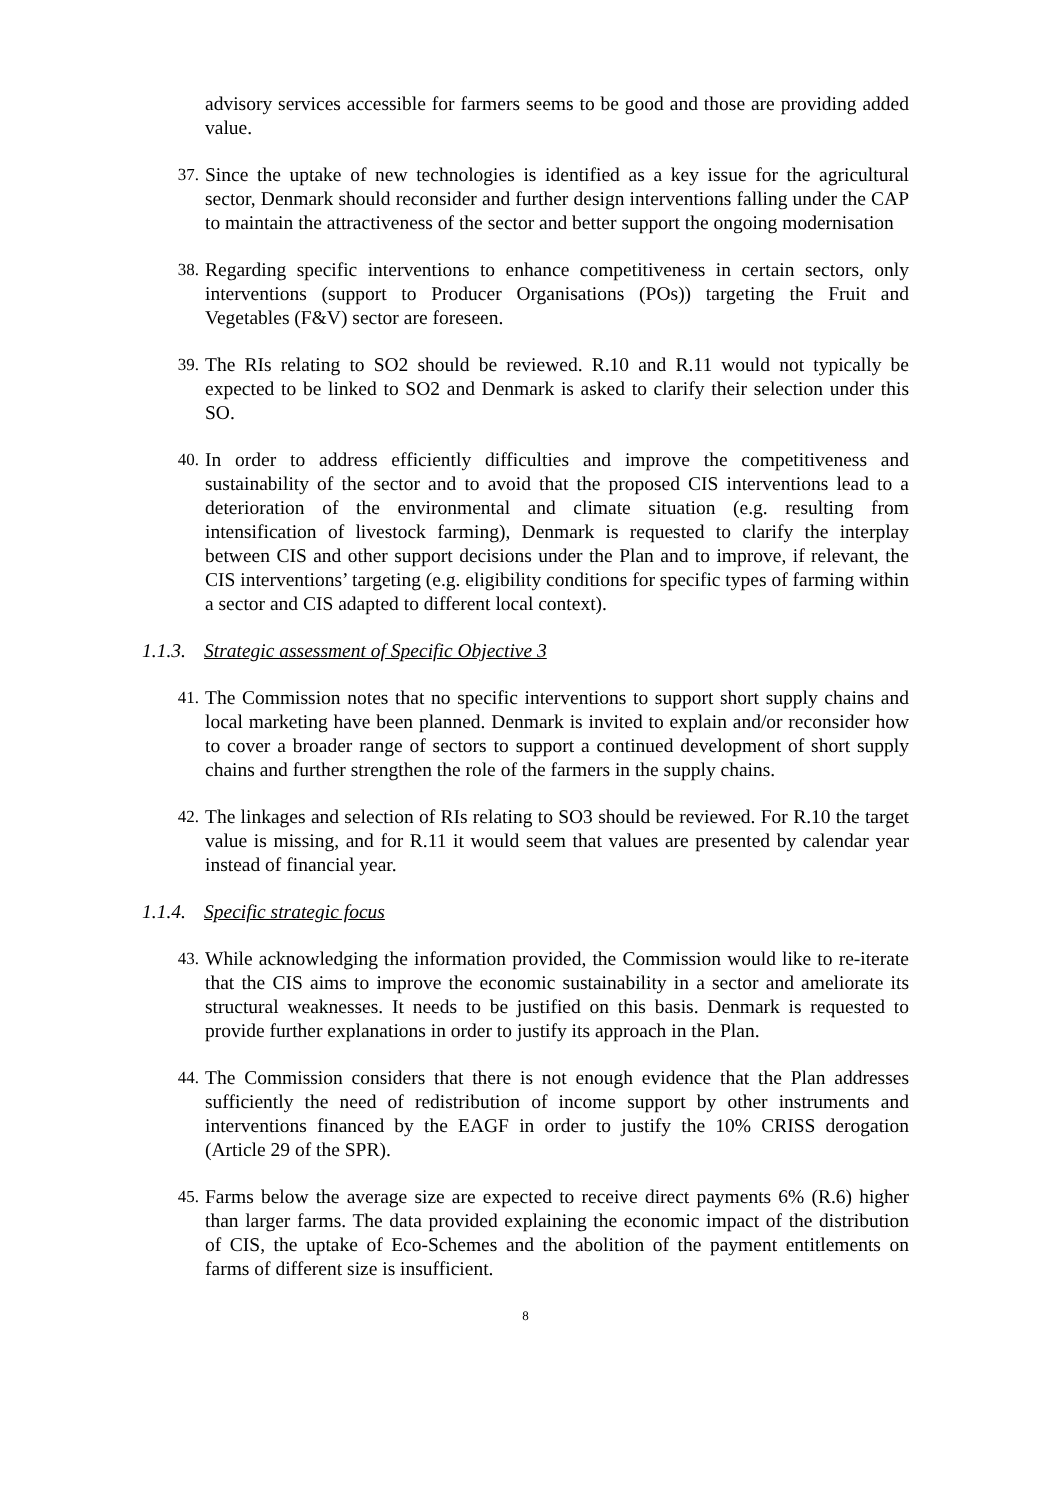advisory services accessible for farmers seems to be good and those are providing added value.
37. Since the uptake of new technologies is identified as a key issue for the agricultural sector, Denmark should reconsider and further design interventions falling under the CAP to maintain the attractiveness of the sector and better support the ongoing modernisation
38. Regarding specific interventions to enhance competitiveness in certain sectors, only interventions (support to Producer Organisations (POs)) targeting the Fruit and Vegetables (F&V) sector are foreseen.
39. The RIs relating to SO2 should be reviewed. R.10 and R.11 would not typically be expected to be linked to SO2 and Denmark is asked to clarify their selection under this SO.
40. In order to address efficiently difficulties and improve the competitiveness and sustainability of the sector and to avoid that the proposed CIS interventions lead to a deterioration of the environmental and climate situation (e.g. resulting from intensification of livestock farming), Denmark is requested to clarify the interplay between CIS and other support decisions under the Plan and to improve, if relevant, the CIS interventions’ targeting (e.g. eligibility conditions for specific types of farming within a sector and CIS adapted to different local context).
1.1.3. Strategic assessment of Specific Objective 3
41. The Commission notes that no specific interventions to support short supply chains and local marketing have been planned. Denmark is invited to explain and/or reconsider how to cover a broader range of sectors to support a continued development of short supply chains and further strengthen the role of the farmers in the supply chains.
42. The linkages and selection of RIs relating to SO3 should be reviewed. For R.10 the target value is missing, and for R.11 it would seem that values are presented by calendar year instead of financial year.
1.1.4. Specific strategic focus
43. While acknowledging the information provided, the Commission would like to re-iterate that the CIS aims to improve the economic sustainability in a sector and ameliorate its structural weaknesses. It needs to be justified on this basis. Denmark is requested to provide further explanations in order to justify its approach in the Plan.
44. The Commission considers that there is not enough evidence that the Plan addresses sufficiently the need of redistribution of income support by other instruments and interventions financed by the EAGF in order to justify the 10% CRISS derogation (Article 29 of the SPR).
45. Farms below the average size are expected to receive direct payments 6% (R.6) higher than larger farms. The data provided explaining the economic impact of the distribution of CIS, the uptake of Eco-Schemes and the abolition of the payment entitlements on farms of different size is insufficient.
8